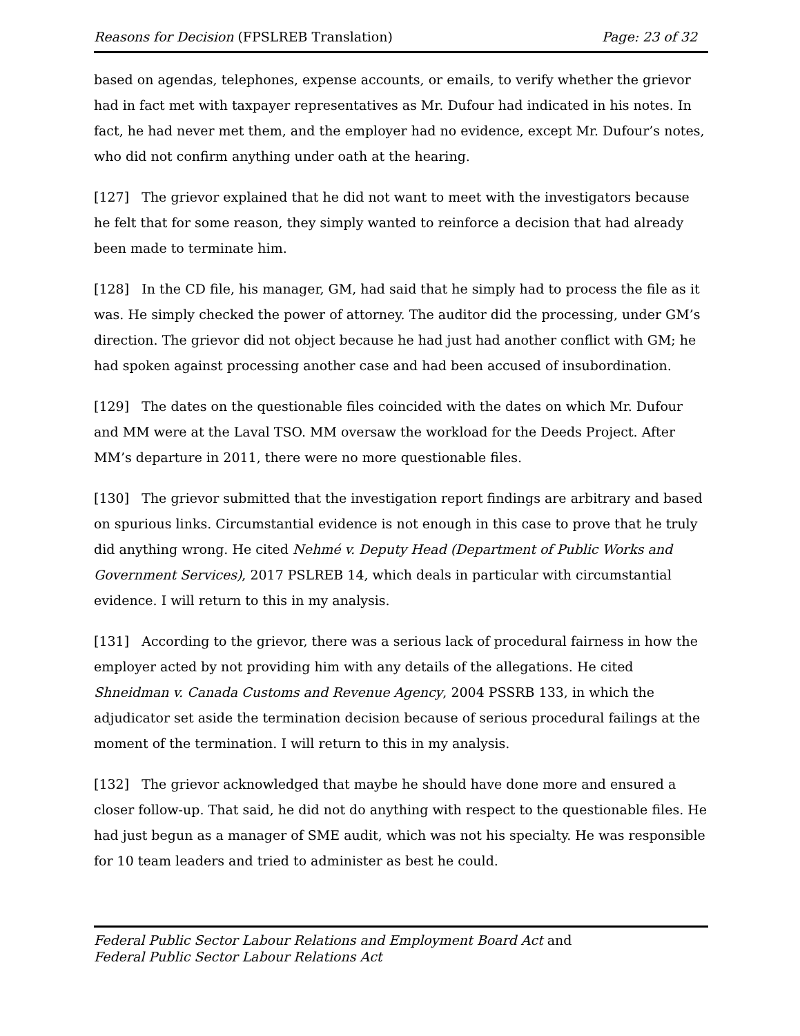Reasons for Decision (FPSLREB Translation) Page: 23 of 32
based on agendas, telephones, expense accounts, or emails, to verify whether the grievor had in fact met with taxpayer representatives as Mr. Dufour had indicated in his notes. In fact, he had never met them, and the employer had no evidence, except Mr. Dufour’s notes, who did not confirm anything under oath at the hearing.
[127] The grievor explained that he did not want to meet with the investigators because he felt that for some reason, they simply wanted to reinforce a decision that had already been made to terminate him.
[128] In the CD file, his manager, GM, had said that he simply had to process the file as it was. He simply checked the power of attorney. The auditor did the processing, under GM’s direction. The grievor did not object because he had just had another conflict with GM; he had spoken against processing another case and had been accused of insubordination.
[129] The dates on the questionable files coincided with the dates on which Mr. Dufour and MM were at the Laval TSO. MM oversaw the workload for the Deeds Project. After MM’s departure in 2011, there were no more questionable files.
[130] The grievor submitted that the investigation report findings are arbitrary and based on spurious links. Circumstantial evidence is not enough in this case to prove that he truly did anything wrong. He cited Nehmé v. Deputy Head (Department of Public Works and Government Services), 2017 PSLREB 14, which deals in particular with circumstantial evidence. I will return to this in my analysis.
[131] According to the grievor, there was a serious lack of procedural fairness in how the employer acted by not providing him with any details of the allegations. He cited Shneidman v. Canada Customs and Revenue Agency, 2004 PSSRB 133, in which the adjudicator set aside the termination decision because of serious procedural failings at the moment of the termination. I will return to this in my analysis.
[132] The grievor acknowledged that maybe he should have done more and ensured a closer follow-up. That said, he did not do anything with respect to the questionable files. He had just begun as a manager of SME audit, which was not his specialty. He was responsible for 10 team leaders and tried to administer as best he could.
Federal Public Sector Labour Relations and Employment Board Act and
Federal Public Sector Labour Relations Act